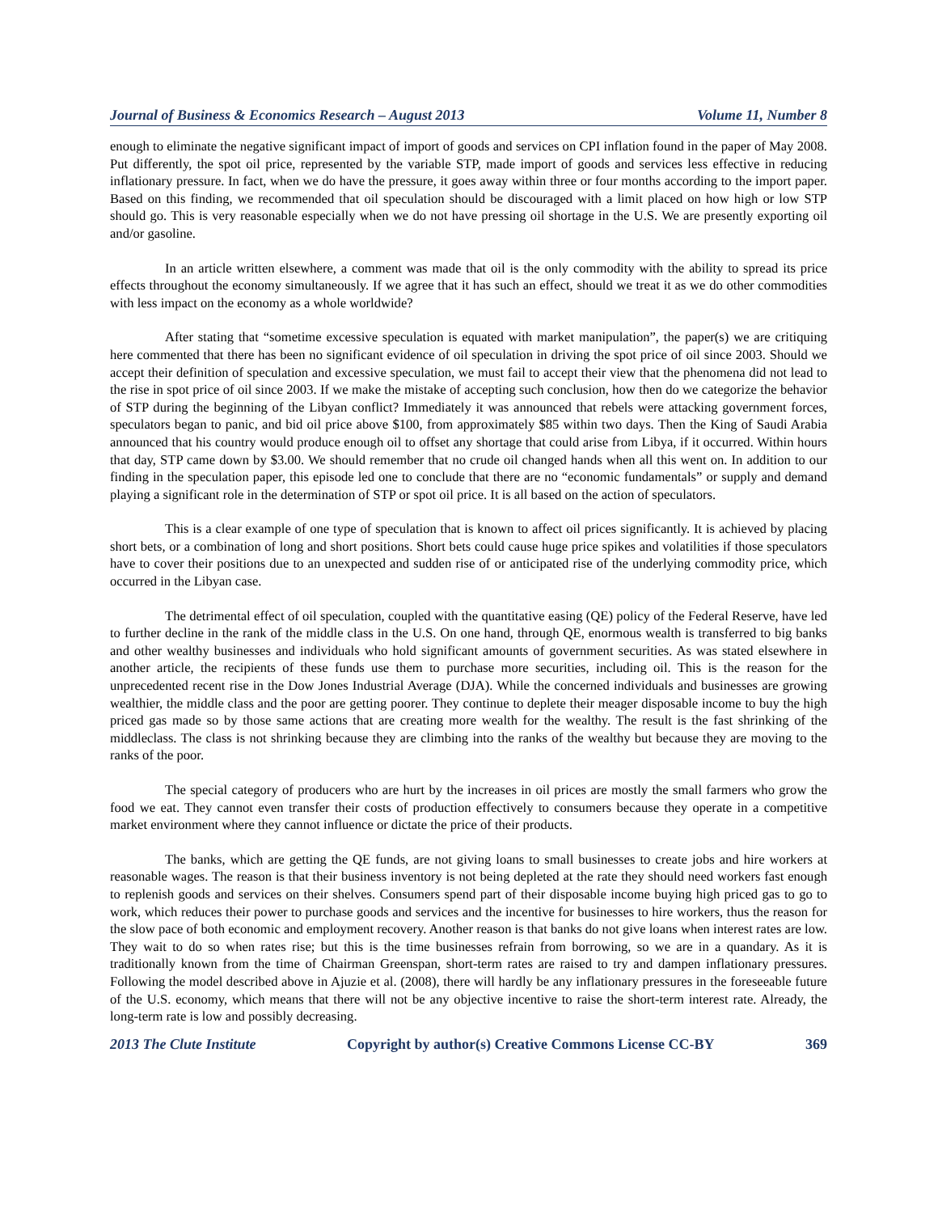Journal of Business & Economics Research – August 2013 Volume 11, Number 8
enough to eliminate the negative significant impact of import of goods and services on CPI inflation found in the paper of May 2008. Put differently, the spot oil price, represented by the variable STP, made import of goods and services less effective in reducing inflationary pressure. In fact, when we do have the pressure, it goes away within three or four months according to the import paper. Based on this finding, we recommended that oil speculation should be discouraged with a limit placed on how high or low STP should go. This is very reasonable especially when we do not have pressing oil shortage in the U.S. We are presently exporting oil and/or gasoline.
In an article written elsewhere, a comment was made that oil is the only commodity with the ability to spread its price effects throughout the economy simultaneously. If we agree that it has such an effect, should we treat it as we do other commodities with less impact on the economy as a whole worldwide?
After stating that “sometime excessive speculation is equated with market manipulation”, the paper(s) we are critiquing here commented that there has been no significant evidence of oil speculation in driving the spot price of oil since 2003. Should we accept their definition of speculation and excessive speculation, we must fail to accept their view that the phenomena did not lead to the rise in spot price of oil since 2003. If we make the mistake of accepting such conclusion, how then do we categorize the behavior of STP during the beginning of the Libyan conflict? Immediately it was announced that rebels were attacking government forces, speculators began to panic, and bid oil price above $100, from approximately $85 within two days. Then the King of Saudi Arabia announced that his country would produce enough oil to offset any shortage that could arise from Libya, if it occurred. Within hours that day, STP came down by $3.00. We should remember that no crude oil changed hands when all this went on. In addition to our finding in the speculation paper, this episode led one to conclude that there are no “economic fundamentals” or supply and demand playing a significant role in the determination of STP or spot oil price. It is all based on the action of speculators.
This is a clear example of one type of speculation that is known to affect oil prices significantly. It is achieved by placing short bets, or a combination of long and short positions. Short bets could cause huge price spikes and volatilities if those speculators have to cover their positions due to an unexpected and sudden rise of or anticipated rise of the underlying commodity price, which occurred in the Libyan case.
The detrimental effect of oil speculation, coupled with the quantitative easing (QE) policy of the Federal Reserve, have led to further decline in the rank of the middle class in the U.S. On one hand, through QE, enormous wealth is transferred to big banks and other wealthy businesses and individuals who hold significant amounts of government securities. As was stated elsewhere in another article, the recipients of these funds use them to purchase more securities, including oil. This is the reason for the unprecedented recent rise in the Dow Jones Industrial Average (DJA). While the concerned individuals and businesses are growing wealthier, the middle class and the poor are getting poorer. They continue to deplete their meager disposable income to buy the high priced gas made so by those same actions that are creating more wealth for the wealthy. The result is the fast shrinking of the middleclass. The class is not shrinking because they are climbing into the ranks of the wealthy but because they are moving to the ranks of the poor.
The special category of producers who are hurt by the increases in oil prices are mostly the small farmers who grow the food we eat. They cannot even transfer their costs of production effectively to consumers because they operate in a competitive market environment where they cannot influence or dictate the price of their products.
The banks, which are getting the QE funds, are not giving loans to small businesses to create jobs and hire workers at reasonable wages. The reason is that their business inventory is not being depleted at the rate they should need workers fast enough to replenish goods and services on their shelves. Consumers spend part of their disposable income buying high priced gas to go to work, which reduces their power to purchase goods and services and the incentive for businesses to hire workers, thus the reason for the slow pace of both economic and employment recovery. Another reason is that banks do not give loans when interest rates are low. They wait to do so when rates rise; but this is the time businesses refrain from borrowing, so we are in a quandary. As it is traditionally known from the time of Chairman Greenspan, short-term rates are raised to try and dampen inflationary pressures. Following the model described above in Ajuzie et al. (2008), there will hardly be any inflationary pressures in the foreseeable future of the U.S. economy, which means that there will not be any objective incentive to raise the short-term interest rate. Already, the long-term rate is low and possibly decreasing.
2013 The Clute Institute Copyright by author(s) Creative Commons License CC-BY 369